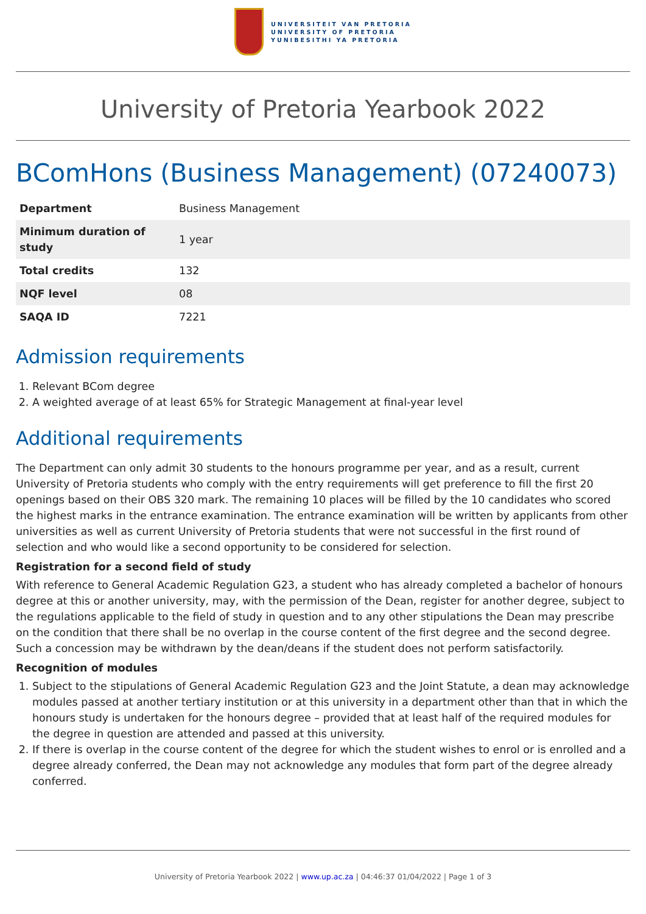UNIVERSITEIT VAN PRETORIA
UNIVERSITY OF PRETORIA
YUNIBESITHI YA PRETORIA
University of Pretoria Yearbook 2022
BComHons (Business Management) (07240073)
| Department | Business Management |
| Minimum duration of study | 1 year |
| Total credits | 132 |
| NQF level | 08 |
| SAQA ID | 7221 |
Admission requirements
1. Relevant BCom degree
2. A weighted average of at least 65% for Strategic Management at final-year level
Additional requirements
The Department can only admit 30 students to the honours programme per year, and as a result, current University of Pretoria students who comply with the entry requirements will get preference to fill the first 20 openings based on their OBS 320 mark. The remaining 10 places will be filled by the 10 candidates who scored the highest marks in the entrance examination. The entrance examination will be written by applicants from other universities as well as current University of Pretoria students that were not successful in the first round of selection and who would like a second opportunity to be considered for selection.
Registration for a second field of study
With reference to General Academic Regulation G23, a student who has already completed a bachelor of honours degree at this or another university, may, with the permission of the Dean, register for another degree, subject to the regulations applicable to the field of study in question and to any other stipulations the Dean may prescribe on the condition that there shall be no overlap in the course content of the first degree and the second degree. Such a concession may be withdrawn by the dean/deans if the student does not perform satisfactorily.
Recognition of modules
1. Subject to the stipulations of General Academic Regulation G23 and the Joint Statute, a dean may acknowledge modules passed at another tertiary institution or at this university in a department other than that in which the honours study is undertaken for the honours degree – provided that at least half of the required modules for the degree in question are attended and passed at this university.
2. If there is overlap in the course content of the degree for which the student wishes to enrol or is enrolled and a degree already conferred, the Dean may not acknowledge any modules that form part of the degree already conferred.
University of Pretoria Yearbook 2022 | www.up.ac.za | 04:46:37 01/04/2022 | Page 1 of 3